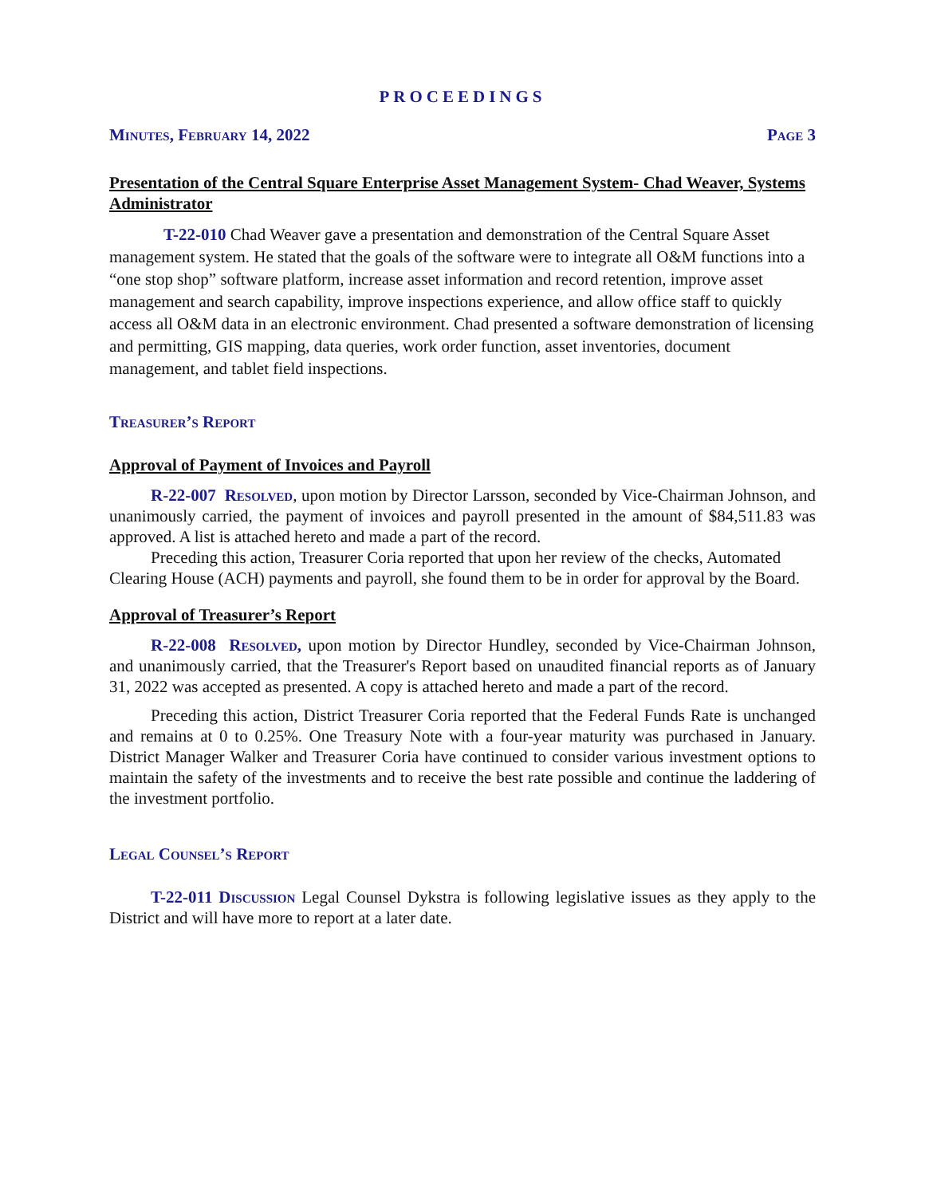PROCEEDINGS
Minutes, February 14, 2022 Page 3
Presentation of the Central Square Enterprise Asset Management System- Chad Weaver, Systems Administrator
T-22-010 Chad Weaver gave a presentation and demonstration of the Central Square Asset management system. He stated that the goals of the software were to integrate all O&M functions into a “one stop shop” software platform, increase asset information and record retention, improve asset management and search capability, improve inspections experience, and allow office staff to quickly access all O&M data in an electronic environment. Chad presented a software demonstration of licensing and permitting, GIS mapping, data queries, work order function, asset inventories, document management, and tablet field inspections.
Treasurer’s Report
Approval of Payment of Invoices and Payroll
R-22-007 Resolved, upon motion by Director Larsson, seconded by Vice-Chairman Johnson, and unanimously carried, the payment of invoices and payroll presented in the amount of $84,511.83 was approved. A list is attached hereto and made a part of the record.
Preceding this action, Treasurer Coria reported that upon her review of the checks, Automated Clearing House (ACH) payments and payroll, she found them to be in order for approval by the Board.
Approval of Treasurer’s Report
R-22-008 Resolved, upon motion by Director Hundley, seconded by Vice-Chairman Johnson, and unanimously carried, that the Treasurer's Report based on unaudited financial reports as of January 31, 2022 was accepted as presented. A copy is attached hereto and made a part of the record.
Preceding this action, District Treasurer Coria reported that the Federal Funds Rate is unchanged and remains at 0 to 0.25%. One Treasury Note with a four-year maturity was purchased in January. District Manager Walker and Treasurer Coria have continued to consider various investment options to maintain the safety of the investments and to receive the best rate possible and continue the laddering of the investment portfolio.
Legal Counsel’s Report
T-22-011 Discussion Legal Counsel Dykstra is following legislative issues as they apply to the District and will have more to report at a later date.